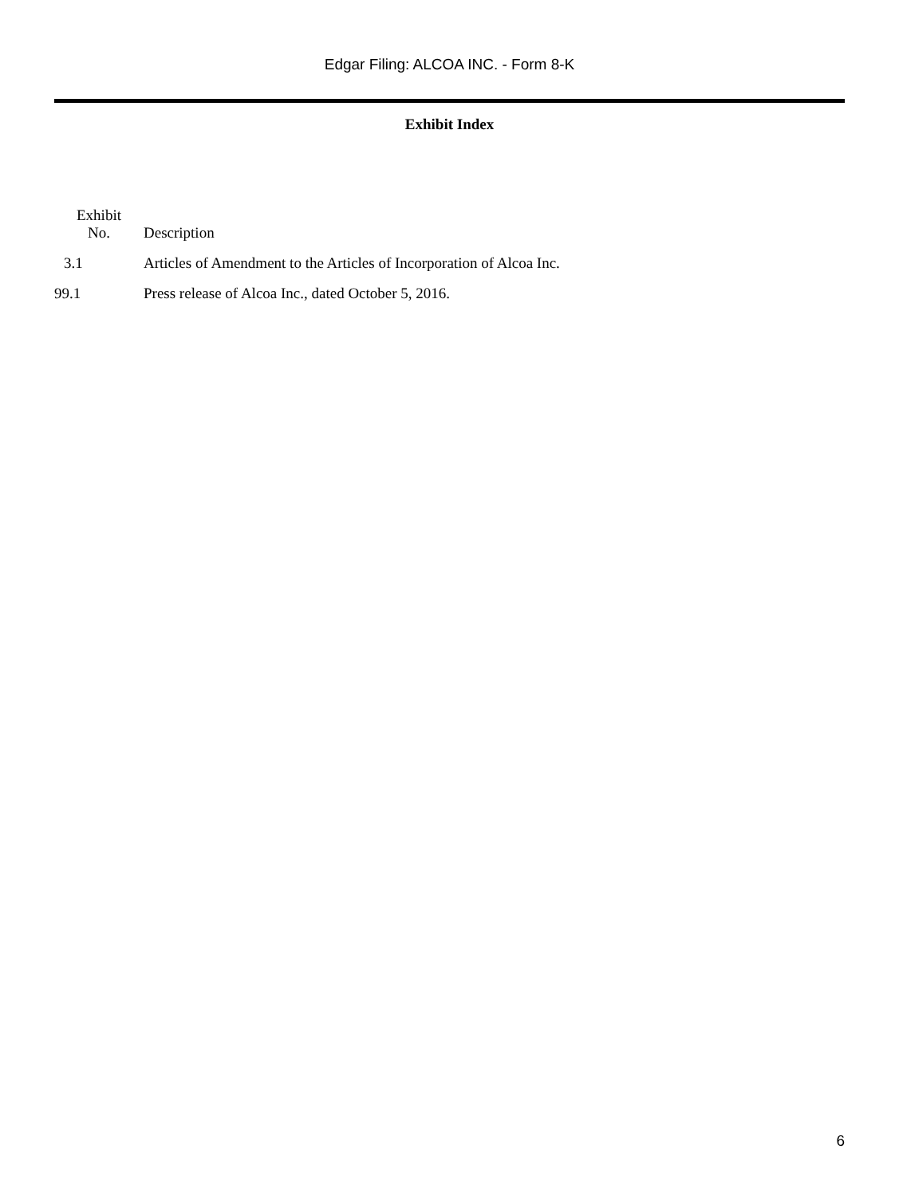Edgar Filing: ALCOA INC. - Form 8-K
Exhibit Index
| Exhibit No. | Description |
| --- | --- |
| 3.1 | Articles of Amendment to the Articles of Incorporation of Alcoa Inc. |
| 99.1 | Press release of Alcoa Inc., dated October 5, 2016. |
6